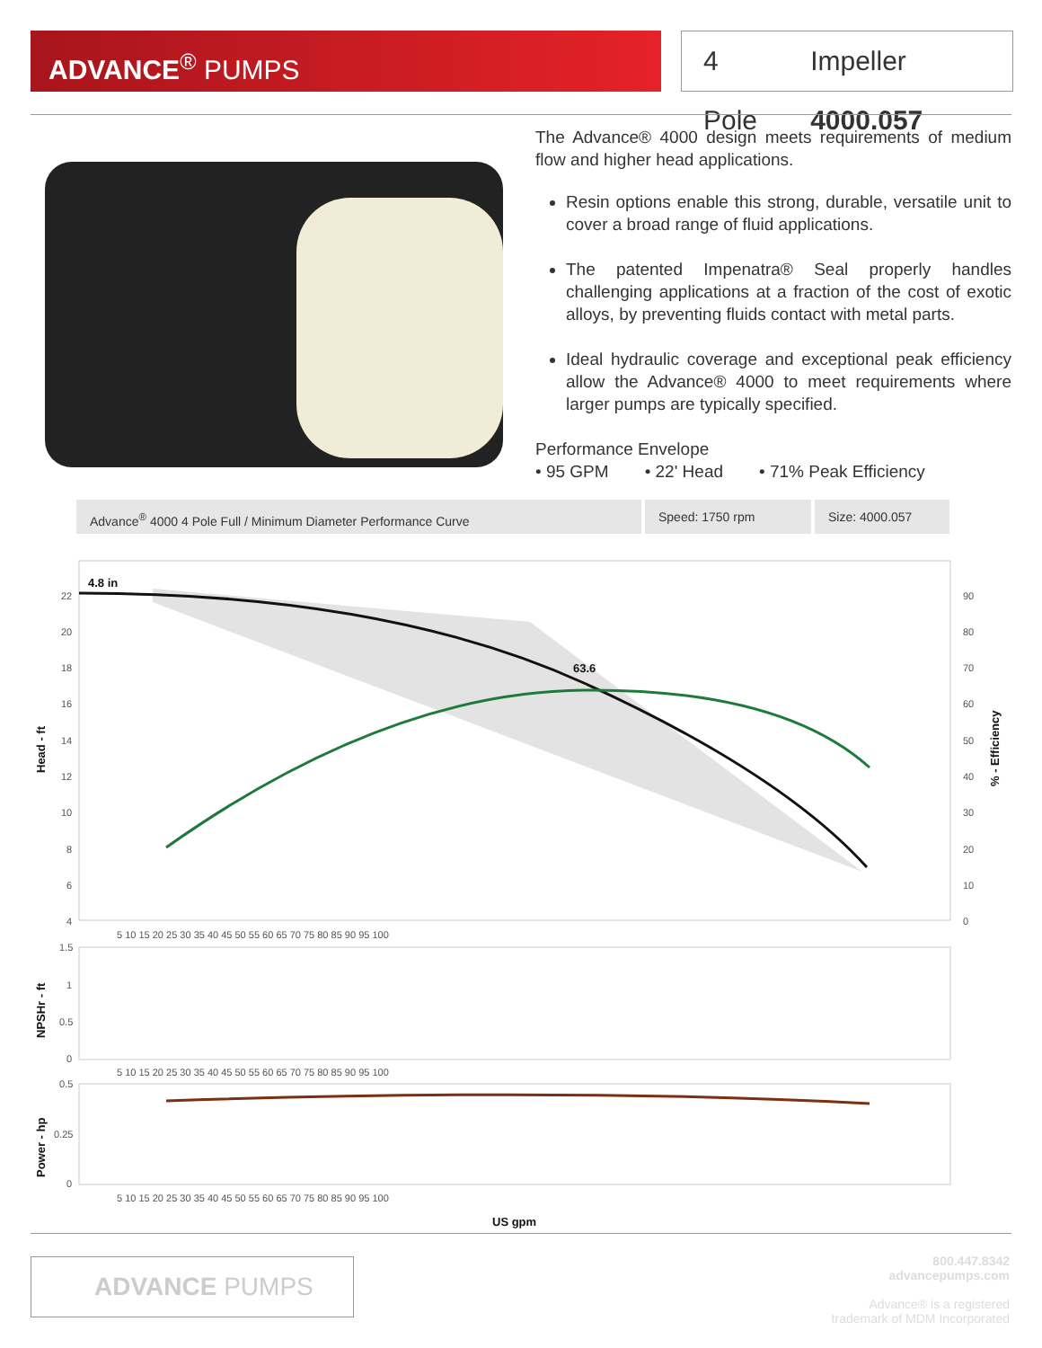ADVANCE<sup>®</sup> PUMPS
4 Pole Impeller 4000.057
The Advance® 4000 design meets requirements of medium flow and higher head applications.
Resin options enable this strong, durable, versatile unit to cover a broad range of fluid applications.
The patented Impenatra® Seal properly handles challenging applications at a fraction of the cost of exotic alloys, by preventing fluids contact with metal parts.
Ideal hydraulic coverage and exceptional peak efficiency allow the Advance® 4000 to meet requirements where larger pumps are typically specified.
Performance Envelope
• 95 GPM • 22' Head • 71% Peak Efficiency
Advance<sup>®</sup> 4000 4 Pole Full / Minimum Diameter Performance Curve
Speed: 1750 rpm Size: 4000.057
4.8 in
63.6
Head - ft
NPSHr - ft
Power - hp
% - Efficiency
22
20
18
16
14
12
10
8
6
4
90
80
70
60
50
40
30
20
10
0
5 10 15 20 25 30 35 40 45 50 55 60 65 70 75 80 85 90 95 100
1.5
1
0.5
0
5 10 15 20 25 30 35 40 45 50 55 60 65 70 75 80 85 90 95 100
0.5
0.25
0
5 10 15 20 25 30 35 40 45 50 55 60 65 70 75 80 85 90 95 100
US gpm
ADVANCE PUMPS
800.447.8342
advancepumps.com
Advance® is a registered
trademark of MDM Incorporated